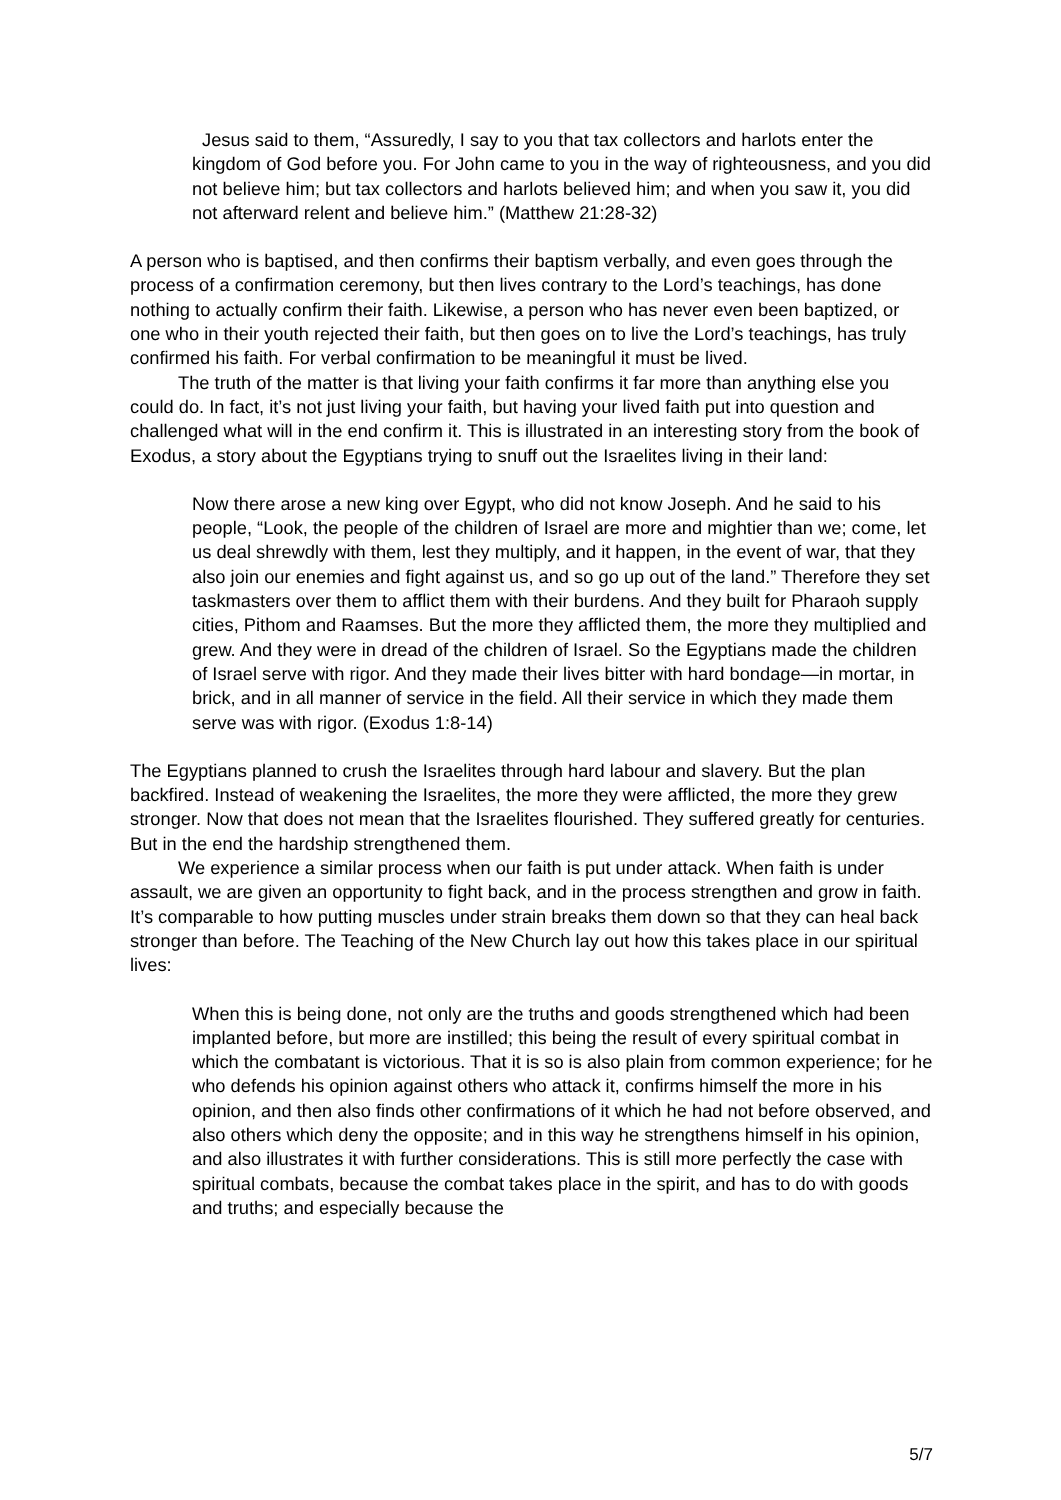Jesus said to them, “Assuredly, I say to you that tax collectors and harlots enter the kingdom of God before you. For John came to you in the way of righteousness, and you did not believe him; but tax collectors and harlots believed him; and when you saw it, you did not afterward relent and believe him.” (Matthew 21:28-32)
A person who is baptised, and then confirms their baptism verbally, and even goes through the process of a confirmation ceremony, but then lives contrary to the Lord’s teachings, has done nothing to actually confirm their faith. Likewise, a person who has never even been baptized, or one who in their youth rejected their faith, but then goes on to live the Lord’s teachings, has truly confirmed his faith. For verbal confirmation to be meaningful it must be lived.
The truth of the matter is that living your faith confirms it far more than anything else you could do. In fact, it’s not just living your faith, but having your lived faith put into question and challenged what will in the end confirm it. This is illustrated in an interesting story from the book of Exodus, a story about the Egyptians trying to snuff out the Israelites living in their land:
Now there arose a new king over Egypt, who did not know Joseph. And he said to his people, “Look, the people of the children of Israel are more and mightier than we; come, let us deal shrewdly with them, lest they multiply, and it happen, in the event of war, that they also join our enemies and fight against us, and so go up out of the land.” Therefore they set taskmasters over them to afflict them with their burdens. And they built for Pharaoh supply cities, Pithom and Raamses. But the more they afflicted them, the more they multiplied and grew. And they were in dread of the children of Israel. So the Egyptians made the children of Israel serve with rigor. And they made their lives bitter with hard bondage—in mortar, in brick, and in all manner of service in the field. All their service in which they made them serve was with rigor. (Exodus 1:8-14)
The Egyptians planned to crush the Israelites through hard labour and slavery. But the plan backfired. Instead of weakening the Israelites, the more they were afflicted, the more they grew stronger. Now that does not mean that the Israelites flourished. They suffered greatly for centuries. But in the end the hardship strengthened them.
We experience a similar process when our faith is put under attack. When faith is under assault, we are given an opportunity to fight back, and in the process strengthen and grow in faith. It’s comparable to how putting muscles under strain breaks them down so that they can heal back stronger than before. The Teaching of the New Church lay out how this takes place in our spiritual lives:
When this is being done, not only are the truths and goods strengthened which had been implanted before, but more are instilled; this being the result of every spiritual combat in which the combatant is victorious. That it is so is also plain from common experience; for he who defends his opinion against others who attack it, confirms himself the more in his opinion, and then also finds other confirmations of it which he had not before observed, and also others which deny the opposite; and in this way he strengthens himself in his opinion, and also illustrates it with further considerations. This is still more perfectly the case with spiritual combats, because the combat takes place in the spirit, and has to do with goods and truths; and especially because the
5/7